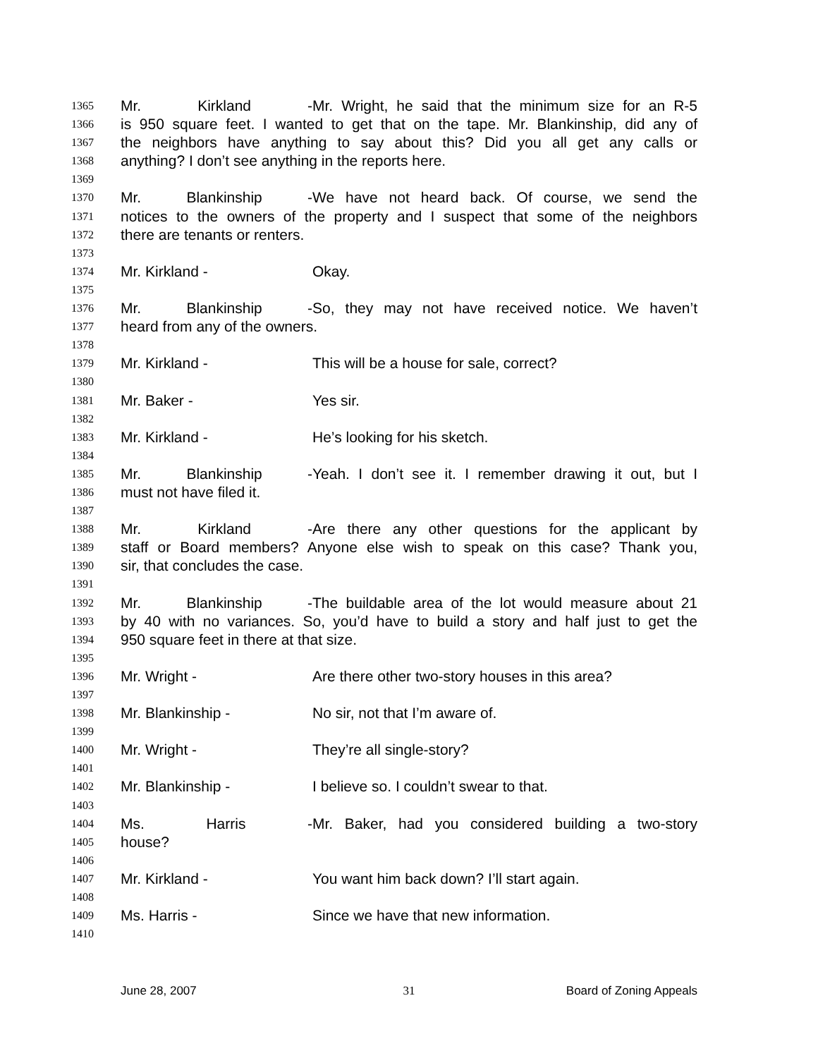1365 Mr. Kirkland - Mr. Wright, he said that the minimum size for an R-5
1366 is 950 square feet. I wanted to get that on the tape. Mr. Blankinship, did any of
1367 the neighbors have anything to say about this? Did you all get any calls or
1368 anything? I don’t see anything in the reports here.
1369
1370 Mr. Blankinship - We have not heard back. Of course, we send the
1371 notices to the owners of the property and I suspect that some of the neighbors
1372 there are tenants or renters.
1373
1374 Mr. Kirkland - Okay.
1375
1376 Mr. Blankinship - So, they may not have received notice. We haven’t
1377 heard from any of the owners.
1378
1379 Mr. Kirkland - This will be a house for sale, correct?
1380
1381 Mr. Baker - Yes sir.
1382
1383 Mr. Kirkland - He’s looking for his sketch.
1384
1385 Mr. Blankinship - Yeah. I don’t see it. I remember drawing it out, but I
1386 must not have filed it.
1387
1388 Mr. Kirkland - Are there any other questions for the applicant by
1389 staff or Board members? Anyone else wish to speak on this case? Thank you,
1390 sir, that concludes the case.
1391
1392 Mr. Blankinship - The buildable area of the lot would measure about 21
1393 by 40 with no variances. So, you’d have to build a story and half just to get the
1394 950 square feet in there at that size.
1395
1396 Mr. Wright - Are there other two-story houses in this area?
1397
1398 Mr. Blankinship - No sir, not that I’m aware of.
1399
1400 Mr. Wright - They’re all single-story?
1401
1402 Mr. Blankinship - I believe so. I couldn’t swear to that.
1403
1404 Ms. Harris - Mr. Baker, had you considered building a two-story
1405 house?
1406
1407 Mr. Kirkland - You want him back down? I’ll start again.
1408
1409 Ms. Harris - Since we have that new information.
1410
June 28, 2007 31 Board of Zoning Appeals